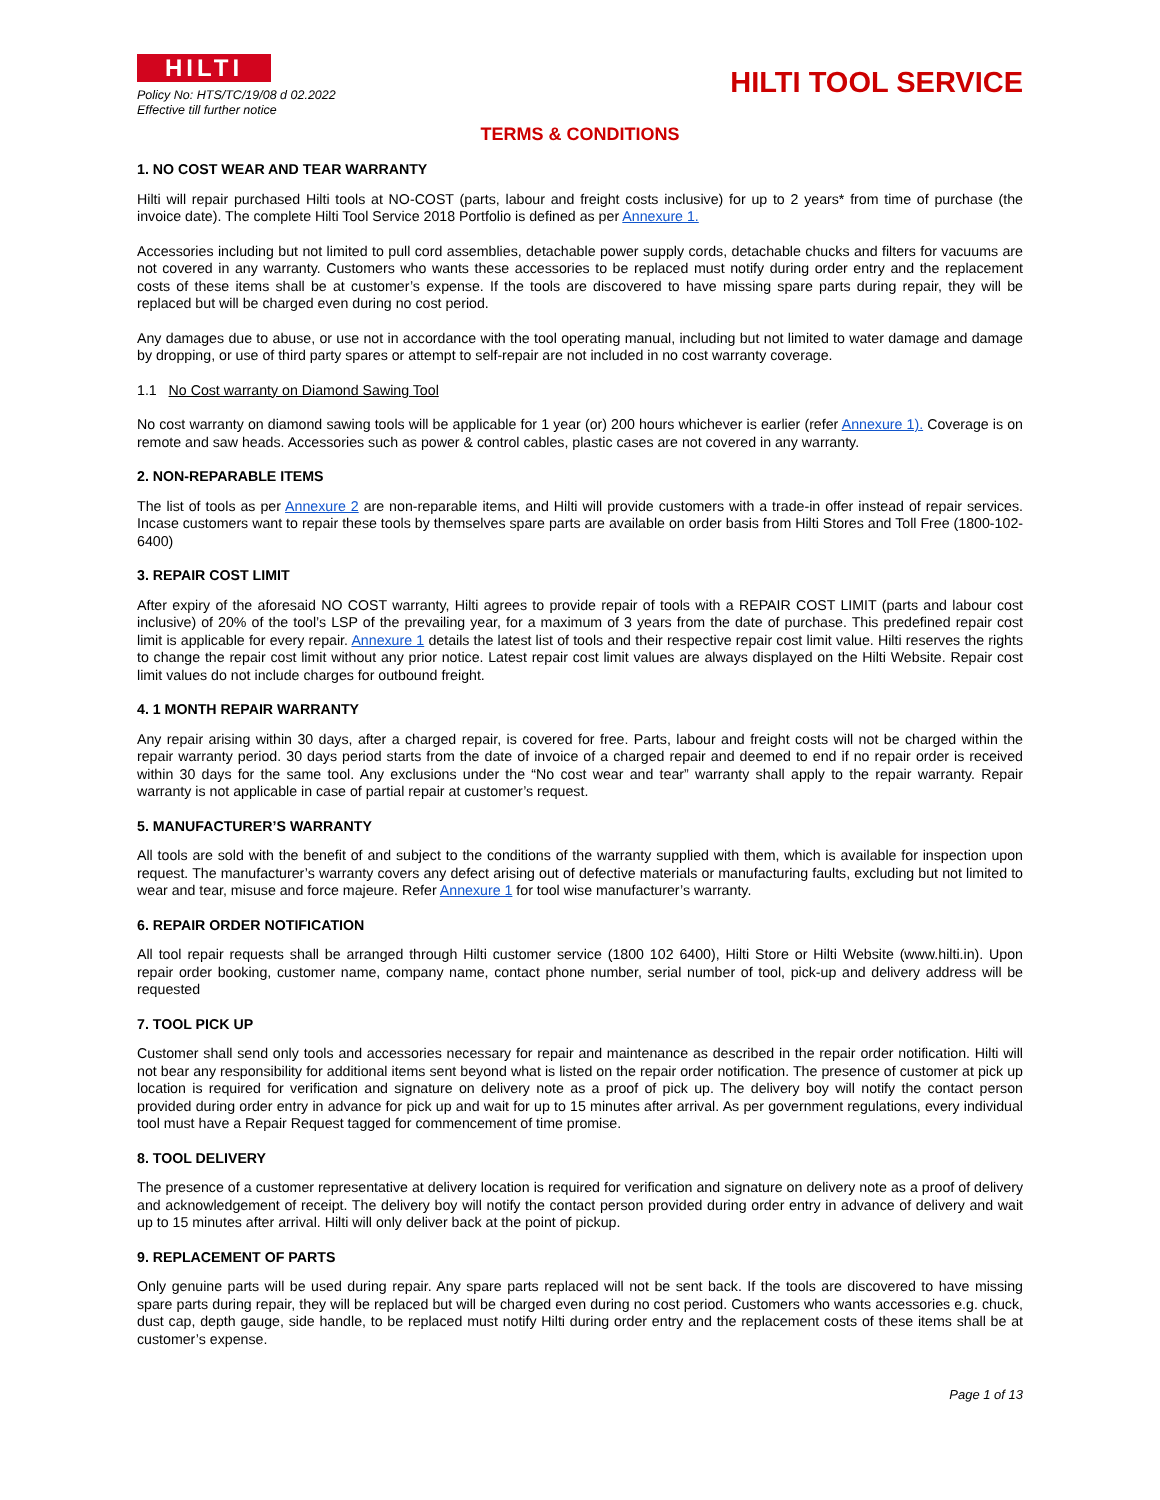HILTI
HILTI TOOL SERVICE
Policy No: HTS/TC/19/08 d 02.2022
Effective till further notice
TERMS & CONDITIONS
1. NO COST WEAR AND TEAR WARRANTY
Hilti will repair purchased Hilti tools at NO-COST (parts, labour and freight costs inclusive) for up to 2 years* from time of purchase (the invoice date). The complete Hilti Tool Service 2018 Portfolio is defined as per Annexure 1.
Accessories including but not limited to pull cord assemblies, detachable power supply cords, detachable chucks and filters for vacuums are not covered in any warranty. Customers who wants these accessories to be replaced must notify during order entry and the replacement costs of these items shall be at customer’s expense. If the tools are discovered to have missing spare parts during repair, they will be replaced but will be charged even during no cost period.
Any damages due to abuse, or use not in accordance with the tool operating manual, including but not limited to water damage and damage by dropping, or use of third party spares or attempt to self-repair are not included in no cost warranty coverage.
1.1 No Cost warranty on Diamond Sawing Tool
No cost warranty on diamond sawing tools will be applicable for 1 year (or) 200 hours whichever is earlier (refer Annexure 1). Coverage is on remote and saw heads. Accessories such as power & control cables, plastic cases are not covered in any warranty.
2. NON-REPARABLE ITEMS
The list of tools as per Annexure 2 are non-reparable items, and Hilti will provide customers with a trade-in offer instead of repair services. Incase customers want to repair these tools by themselves spare parts are available on order basis from Hilti Stores and Toll Free (1800-102-6400)
3. REPAIR COST LIMIT
After expiry of the aforesaid NO COST warranty, Hilti agrees to provide repair of tools with a REPAIR COST LIMIT (parts and labour cost inclusive) of 20% of the tool’s LSP of the prevailing year, for a maximum of 3 years from the date of purchase. This predefined repair cost limit is applicable for every repair. Annexure 1 details the latest list of tools and their respective repair cost limit value. Hilti reserves the rights to change the repair cost limit without any prior notice. Latest repair cost limit values are always displayed on the Hilti Website. Repair cost limit values do not include charges for outbound freight.
4. 1 MONTH REPAIR WARRANTY
Any repair arising within 30 days, after a charged repair, is covered for free. Parts, labour and freight costs will not be charged within the repair warranty period. 30 days period starts from the date of invoice of a charged repair and deemed to end if no repair order is received within 30 days for the same tool. Any exclusions under the “No cost wear and tear” warranty shall apply to the repair warranty. Repair warranty is not applicable in case of partial repair at customer’s request.
5. MANUFACTURER’S WARRANTY
All tools are sold with the benefit of and subject to the conditions of the warranty supplied with them, which is available for inspection upon request. The manufacturer’s warranty covers any defect arising out of defective materials or manufacturing faults, excluding but not limited to wear and tear, misuse and force majeure. Refer Annexure 1 for tool wise manufacturer’s warranty.
6. REPAIR ORDER NOTIFICATION
All tool repair requests shall be arranged through Hilti customer service (1800 102 6400), Hilti Store or Hilti Website (www.hilti.in). Upon repair order booking, customer name, company name, contact phone number, serial number of tool, pick-up and delivery address will be requested
7. TOOL PICK UP
Customer shall send only tools and accessories necessary for repair and maintenance as described in the repair order notification. Hilti will not bear any responsibility for additional items sent beyond what is listed on the repair order notification. The presence of customer at pick up location is required for verification and signature on delivery note as a proof of pick up. The delivery boy will notify the contact person provided during order entry in advance for pick up and wait for up to 15 minutes after arrival. As per government regulations, every individual tool must have a Repair Request tagged for commencement of time promise.
8. TOOL DELIVERY
The presence of a customer representative at delivery location is required for verification and signature on delivery note as a proof of delivery and acknowledgement of receipt. The delivery boy will notify the contact person provided during order entry in advance of delivery and wait up to 15 minutes after arrival. Hilti will only deliver back at the point of pickup.
9. REPLACEMENT OF PARTS
Only genuine parts will be used during repair. Any spare parts replaced will not be sent back. If the tools are discovered to have missing spare parts during repair, they will be replaced but will be charged even during no cost period. Customers who wants accessories e.g. chuck, dust cap, depth gauge, side handle, to be replaced must notify Hilti during order entry and the replacement costs of these items shall be at customer’s expense.
Page 1 of 13